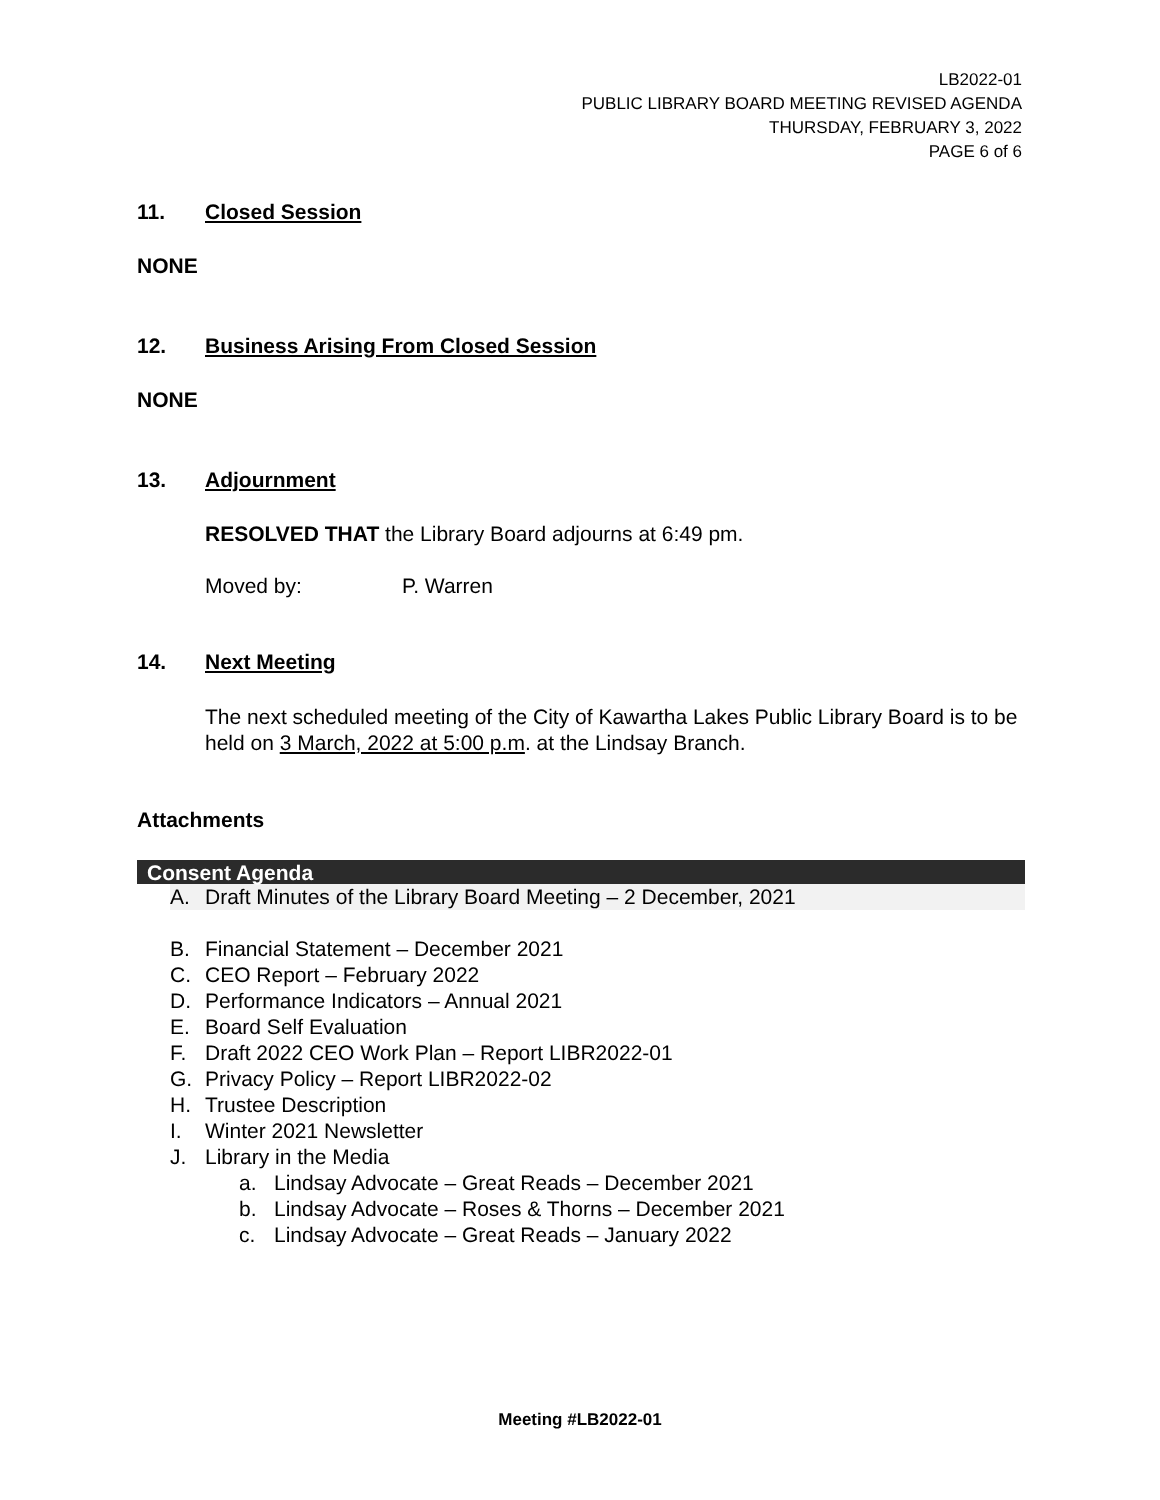LB2022-01
PUBLIC LIBRARY BOARD MEETING REVISED AGENDA
THURSDAY, FEBRUARY 3, 2022
PAGE 6 of 6
11. Closed Session
NONE
12. Business Arising From Closed Session
NONE
13. Adjournment
RESOLVED THAT the Library Board adjourns at 6:49 pm.
Moved by: P. Warren
14. Next Meeting
The next scheduled meeting of the City of Kawartha Lakes Public Library Board is to be held on 3 March, 2022 at 5:00 p.m. at the Lindsay Branch.
Attachments
Consent Agenda
A. Draft Minutes of the Library Board Meeting – 2 December, 2021
B. Financial Statement – December 2021
C. CEO Report – February 2022
D. Performance Indicators – Annual 2021
E. Board Self Evaluation
F. Draft 2022 CEO Work Plan – Report LIBR2022-01
G. Privacy Policy – Report LIBR2022-02
H. Trustee Description
I. Winter 2021 Newsletter
J. Library in the Media
a. Lindsay Advocate – Great Reads – December 2021
b. Lindsay Advocate – Roses & Thorns – December 2021
c. Lindsay Advocate – Great Reads – January 2022
Meeting #LB2022-01